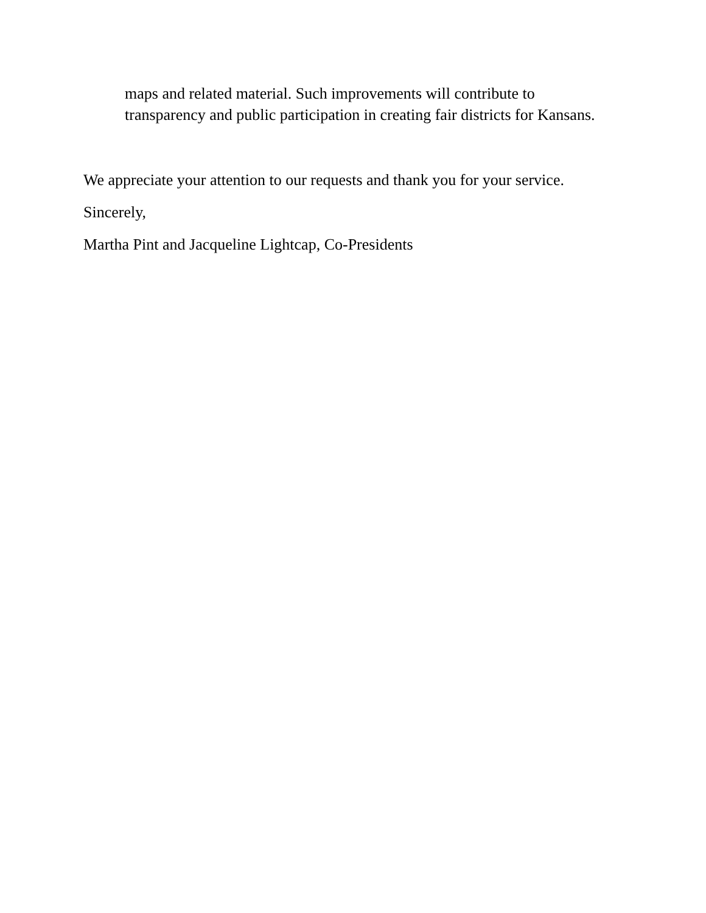maps and related material. Such improvements will contribute to
transparency and public participation in creating fair districts for Kansans.
We appreciate your attention to our requests and thank you for your service.
Sincerely,
Martha Pint and Jacqueline Lightcap, Co-Presidents